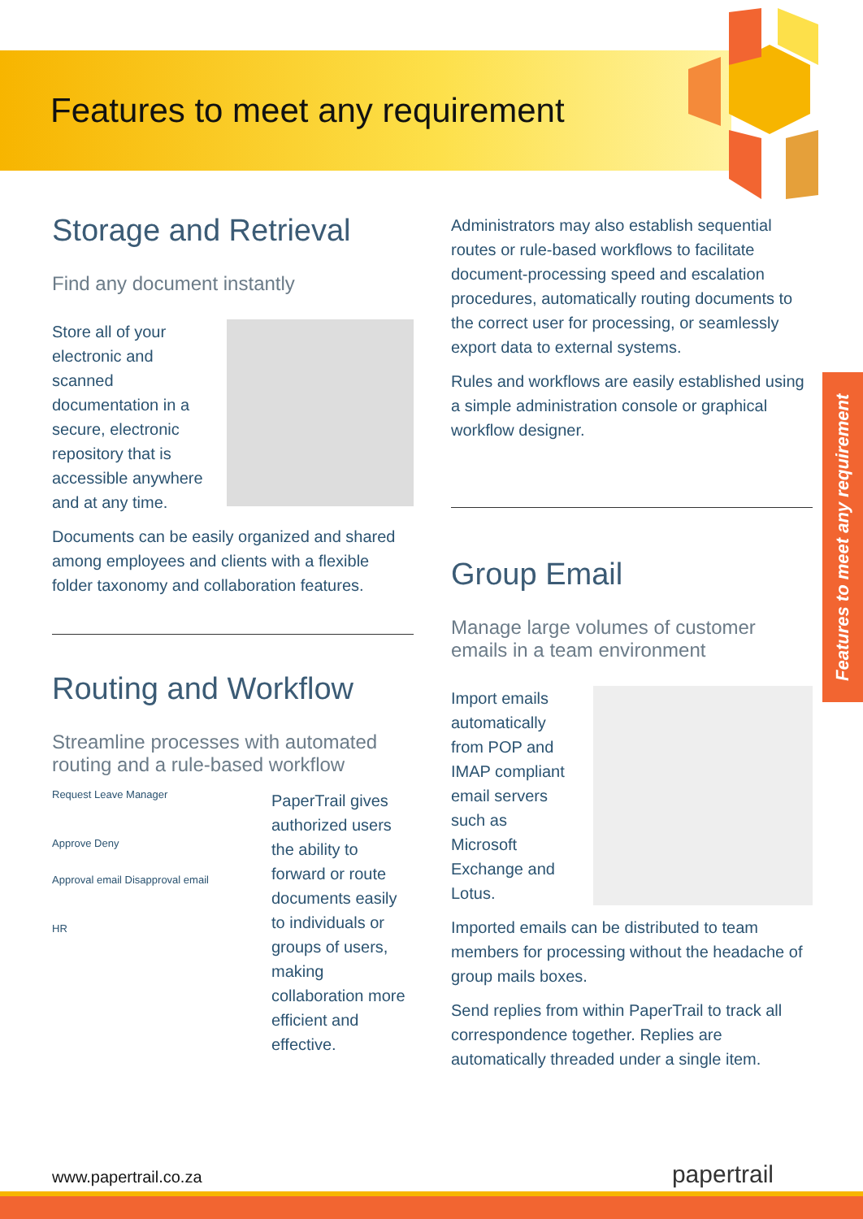Features to meet any requirement
Features to meet any requirement
Storage and Retrieval
Find any document instantly
Store all of your electronic and scanned documentation in a secure, electronic repository that is accessible anywhere and at any time.
Documents can be easily organized and shared among employees and clients with a flexible folder taxonomy and collaboration features.
Routing and Workflow
Streamline processes with automated routing and a rule-based workflow
Request Leave Manager
Approve Deny
Approval email Disapproval email
HR
PaperTrail gives authorized users the ability to forward or route documents easily to individuals or groups of users, making collaboration more efficient and effective.
Administrators may also establish sequential routes or rule-based workflows to facilitate document-processing speed and escalation procedures, automatically routing documents to the correct user for processing, or seamlessly export data to external systems.
Rules and workflows are easily established using a simple administration console or graphical workflow designer.
Group Email
Manage large volumes of customer emails in a team environment
Import emails automatically from POP and IMAP compliant email servers such as Microsoft Exchange and Lotus.
Imported emails can be distributed to team members for processing without the headache of group mails boxes.
Send replies from within PaperTrail to track all correspondence together. Replies are automatically threaded under a single item.
www.papertrail.co.za papertrail